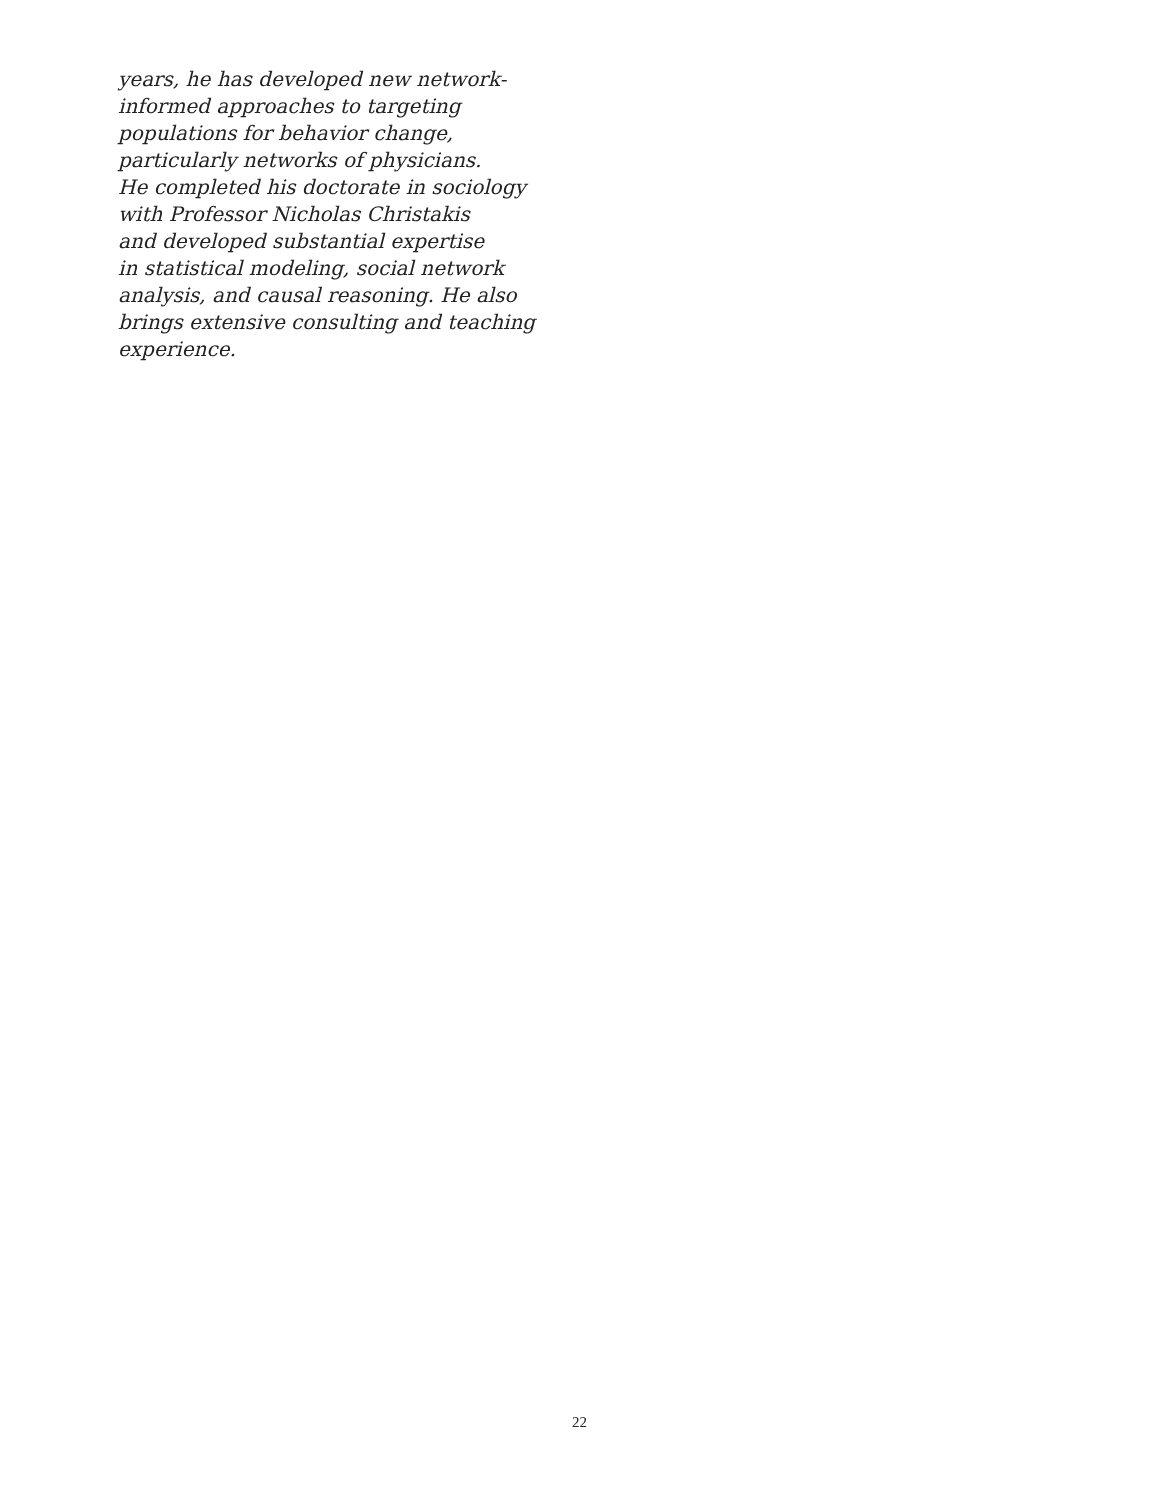years, he has developed new network-
informed approaches to targeting
populations for behavior change,
particularly networks of physicians.
He completed his doctorate in sociology
with Professor Nicholas Christakis
and developed substantial expertise
in statistical modeling, social network
analysis, and causal reasoning. He also
brings extensive consulting and teaching
experience.
22